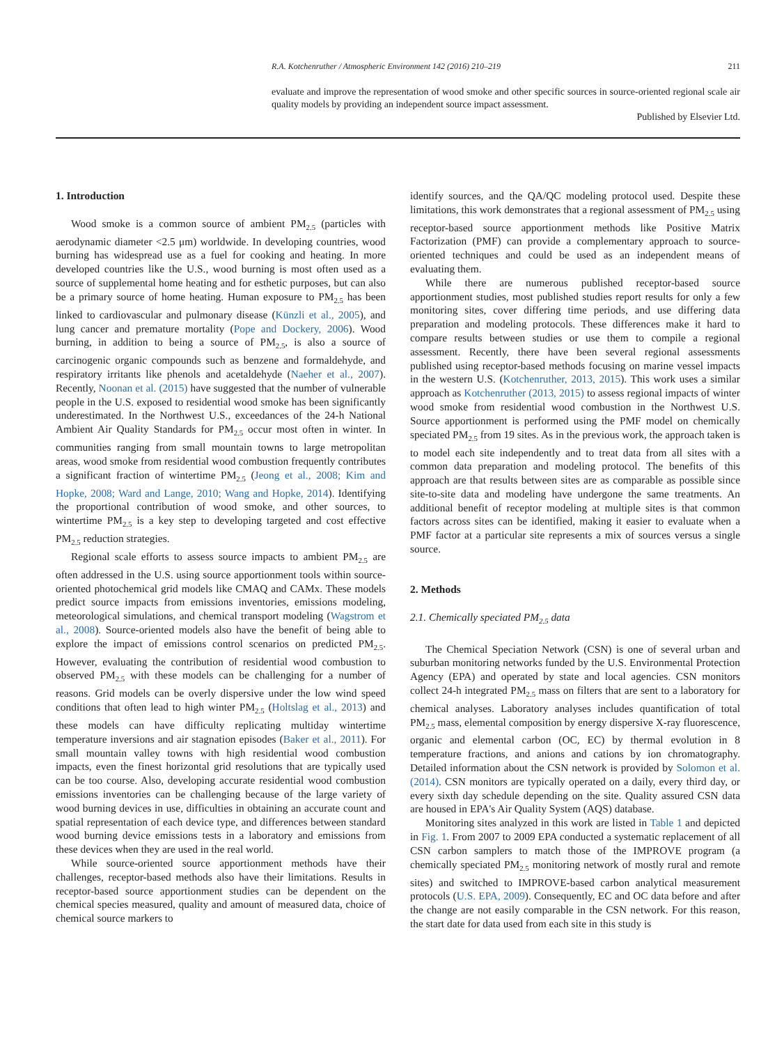R.A. Kotchenruther / Atmospheric Environment 142 (2016) 210–219 211
evaluate and improve the representation of wood smoke and other specific sources in source-oriented regional scale air quality models by providing an independent source impact assessment.
Published by Elsevier Ltd.
1. Introduction
Wood smoke is a common source of ambient PM<sub>2.5</sub> (particles with aerodynamic diameter <2.5 μm) worldwide. In developing countries, wood burning has widespread use as a fuel for cooking and heating. In more developed countries like the U.S., wood burning is most often used as a source of supplemental home heating and for esthetic purposes, but can also be a primary source of home heating. Human exposure to PM<sub>2.5</sub> has been linked to cardiovascular and pulmonary disease (Künzli et al., 2005), and lung cancer and premature mortality (Pope and Dockery, 2006). Wood burning, in addition to being a source of PM<sub>2.5</sub>, is also a source of carcinogenic organic compounds such as benzene and formaldehyde, and respiratory irritants like phenols and acetaldehyde (Naeher et al., 2007). Recently, Noonan et al. (2015) have suggested that the number of vulnerable people in the U.S. exposed to residential wood smoke has been significantly underestimated. In the Northwest U.S., exceedances of the 24-h National Ambient Air Quality Standards for PM<sub>2.5</sub> occur most often in winter. In communities ranging from small mountain towns to large metropolitan areas, wood smoke from residential wood combustion frequently contributes a significant fraction of wintertime PM<sub>2.5</sub> (Jeong et al., 2008; Kim and Hopke, 2008; Ward and Lange, 2010; Wang and Hopke, 2014). Identifying the proportional contribution of wood smoke, and other sources, to wintertime PM<sub>2.5</sub> is a key step to developing targeted and cost effective PM<sub>2.5</sub> reduction strategies.
Regional scale efforts to assess source impacts to ambient PM<sub>2.5</sub> are often addressed in the U.S. using source apportionment tools within source-oriented photochemical grid models like CMAQ and CAMx. These models predict source impacts from emissions inventories, emissions modeling, meteorological simulations, and chemical transport modeling (Wagstrom et al., 2008). Source-oriented models also have the benefit of being able to explore the impact of emissions control scenarios on predicted PM<sub>2.5</sub>. However, evaluating the contribution of residential wood combustion to observed PM<sub>2.5</sub> with these models can be challenging for a number of reasons. Grid models can be overly dispersive under the low wind speed conditions that often lead to high winter PM<sub>2.5</sub> (Holtslag et al., 2013) and these models can have difficulty replicating multiday wintertime temperature inversions and air stagnation episodes (Baker et al., 2011). For small mountain valley towns with high residential wood combustion impacts, even the finest horizontal grid resolutions that are typically used can be too course. Also, developing accurate residential wood combustion emissions inventories can be challenging because of the large variety of wood burning devices in use, difficulties in obtaining an accurate count and spatial representation of each device type, and differences between standard wood burning device emissions tests in a laboratory and emissions from these devices when they are used in the real world.
While source-oriented source apportionment methods have their challenges, receptor-based methods also have their limitations. Results in receptor-based source apportionment studies can be dependent on the chemical species measured, quality and amount of measured data, choice of chemical source markers to
identify sources, and the QA/QC modeling protocol used. Despite these limitations, this work demonstrates that a regional assessment of PM<sub>2.5</sub> using receptor-based source apportionment methods like Positive Matrix Factorization (PMF) can provide a complementary approach to source-oriented techniques and could be used as an independent means of evaluating them.
While there are numerous published receptor-based source apportionment studies, most published studies report results for only a few monitoring sites, cover differing time periods, and use differing data preparation and modeling protocols. These differences make it hard to compare results between studies or use them to compile a regional assessment. Recently, there have been several regional assessments published using receptor-based methods focusing on marine vessel impacts in the western U.S. (Kotchenruther, 2013, 2015). This work uses a similar approach as Kotchenruther (2013, 2015) to assess regional impacts of winter wood smoke from residential wood combustion in the Northwest U.S. Source apportionment is performed using the PMF model on chemically speciated PM<sub>2.5</sub> from 19 sites. As in the previous work, the approach taken is to model each site independently and to treat data from all sites with a common data preparation and modeling protocol. The benefits of this approach are that results between sites are as comparable as possible since site-to-site data and modeling have undergone the same treatments. An additional benefit of receptor modeling at multiple sites is that common factors across sites can be identified, making it easier to evaluate when a PMF factor at a particular site represents a mix of sources versus a single source.
2. Methods
2.1. Chemically speciated PM<sub>2.5</sub> data
The Chemical Speciation Network (CSN) is one of several urban and suburban monitoring networks funded by the U.S. Environmental Protection Agency (EPA) and operated by state and local agencies. CSN monitors collect 24-h integrated PM<sub>2.5</sub> mass on filters that are sent to a laboratory for chemical analyses. Laboratory analyses includes quantification of total PM<sub>2.5</sub> mass, elemental composition by energy dispersive X-ray fluorescence, organic and elemental carbon (OC, EC) by thermal evolution in 8 temperature fractions, and anions and cations by ion chromatography. Detailed information about the CSN network is provided by Solomon et al. (2014). CSN monitors are typically operated on a daily, every third day, or every sixth day schedule depending on the site. Quality assured CSN data are housed in EPA's Air Quality System (AQS) database.
Monitoring sites analyzed in this work are listed in Table 1 and depicted in Fig. 1. From 2007 to 2009 EPA conducted a systematic replacement of all CSN carbon samplers to match those of the IMPROVE program (a chemically speciated PM<sub>2.5</sub> monitoring network of mostly rural and remote sites) and switched to IMPROVE-based carbon analytical measurement protocols (U.S. EPA, 2009). Consequently, EC and OC data before and after the change are not easily comparable in the CSN network. For this reason, the start date for data used from each site in this study is